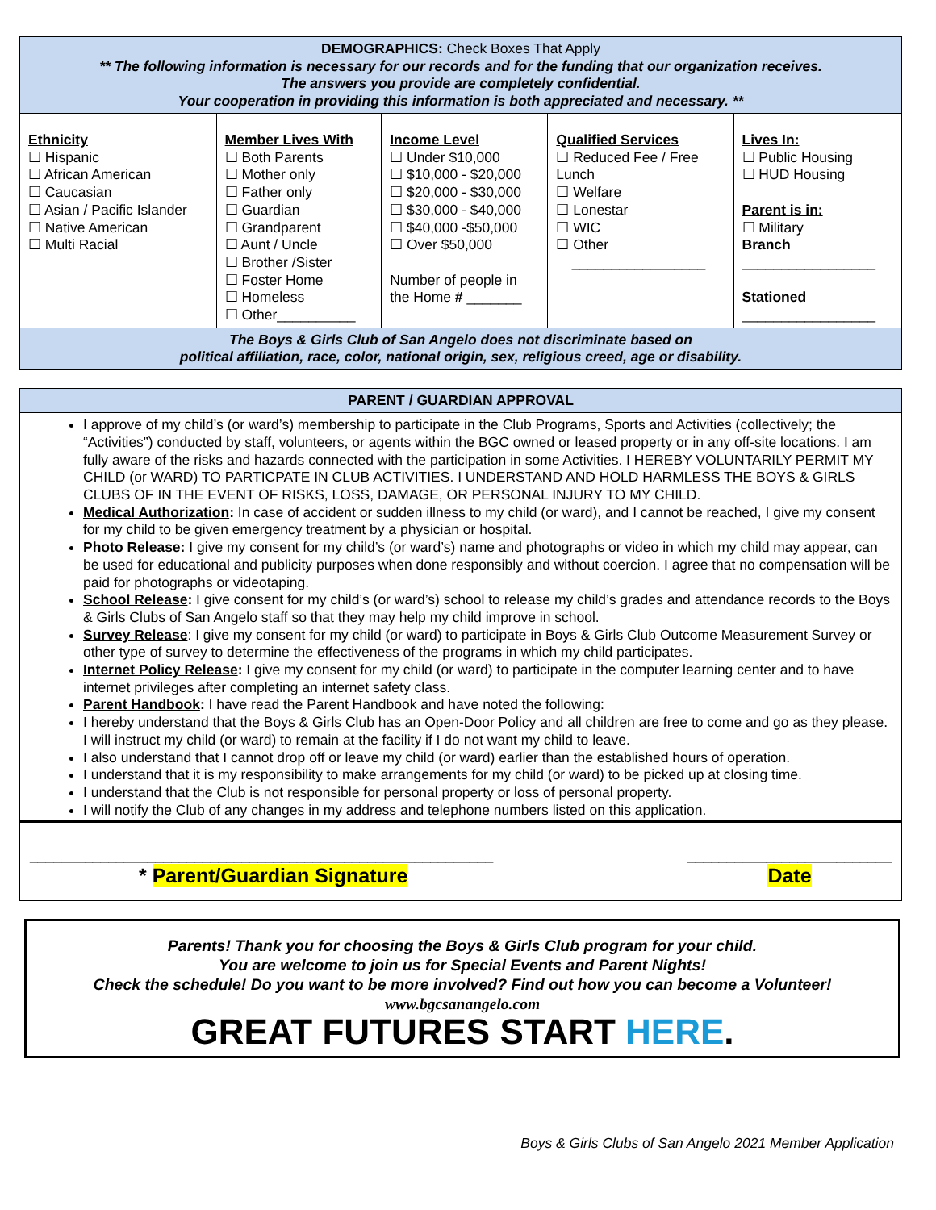| DEMOGRAPHICS: Check Boxes That Apply ** The following information is necessary for our records and for the funding that our organization receives. The answers you provide are completely confidential. Your cooperation in providing this information is both appreciated and necessary. ** | | | | |
| Ethnicity ☐ Hispanic ☐ African American ☐ Caucasian ☐ Asian / Pacific Islander ☐ Native American ☐ Multi Racial | Member Lives With ☐ Both Parents ☐ Mother only ☐ Father only ☐ Guardian ☐ Grandparent ☐ Aunt / Uncle ☐ Brother /Sister ☐ Foster Home ☐ Homeless ☐ Other__________ | Income Level ☐ Under $10,000 ☐ $10,000 - $20,000 ☐ $20,000 - $30,000 ☐ $30,000 - $40,000 ☐ $40,000 -$50,000 ☐ Over $50,000 Number of people in the Home # _______ | Qualified Services ☐ Reduced Fee / Free Lunch ☐ Welfare ☐ Lonestar ☐ WIC ☐ Other _________________ | Lives In: ☐ Public Housing ☐ HUD Housing Parent is in: ☐ Military Branch _________________ Stationed _________________ |
| The Boys & Girls Club of San Angelo does not discriminate based on political affiliation, race, color, national origin, sex, religious creed, age or disability. | | | | |
| PARENT / GUARDIAN APPROVAL |
I approve of my child’s (or ward’s) membership to participate in the Club Programs, Sports and Activities (collectively; the “Activities”) conducted by staff, volunteers, or agents within the BGC owned or leased property or in any off-site locations. I am fully aware of the risks and hazards connected with the participation in some Activities. I HEREBY VOLUNTARILY PERMIT MY CHILD (or WARD) TO PARTICPATE IN CLUB ACTIVITIES. I UNDERSTAND AND HOLD HARMLESS THE BOYS & GIRLS CLUBS OF IN THE EVENT OF RISKS, LOSS, DAMAGE, OR PERSONAL INJURY TO MY CHILD.
Medical Authorization: In case of accident or sudden illness to my child (or ward), and I cannot be reached, I give my consent for my child to be given emergency treatment by a physician or hospital.
Photo Release: I give my consent for my child’s (or ward’s) name and photographs or video in which my child may appear, can be used for educational and publicity purposes when done responsibly and without coercion. I agree that no compensation will be paid for photographs or videotaping.
School Release: I give consent for my child’s (or ward’s) school to release my child’s grades and attendance records to the Boys & Girls Clubs of San Angelo staff so that they may help my child improve in school.
Survey Release: I give my consent for my child (or ward) to participate in Boys & Girls Club Outcome Measurement Survey or other type of survey to determine the effectiveness of the programs in which my child participates.
Internet Policy Release: I give my consent for my child (or ward) to participate in the computer learning center and to have internet privileges after completing an internet safety class.
Parent Handbook: I have read the Parent Handbook and have noted the following:
I hereby understand that the Boys & Girls Club has an Open-Door Policy and all children are free to come and go as they please. I will instruct my child (or ward) to remain at the facility if I do not want my child to leave.
I also understand that I cannot drop off or leave my child (or ward) earlier than the established hours of operation.
I understand that it is my responsibility to make arrangements for my child (or ward) to be picked up at closing time.
I understand that the Club is not responsible for personal property or loss of personal property.
I will notify the Club of any changes in my address and telephone numbers listed on this application.
___________________________________________________________
* Parent/Guardian Signature
__________________________
Date
Parents! Thank you for choosing the Boys & Girls Club program for your child.
You are welcome to join us for Special Events and Parent Nights!
Check the schedule! Do you want to be more involved? Find out how you can become a Volunteer! www.bgcsanangelo.com
GREAT FUTURES START HERE.
Boys & Girls Clubs of San Angelo 2021 Member Application